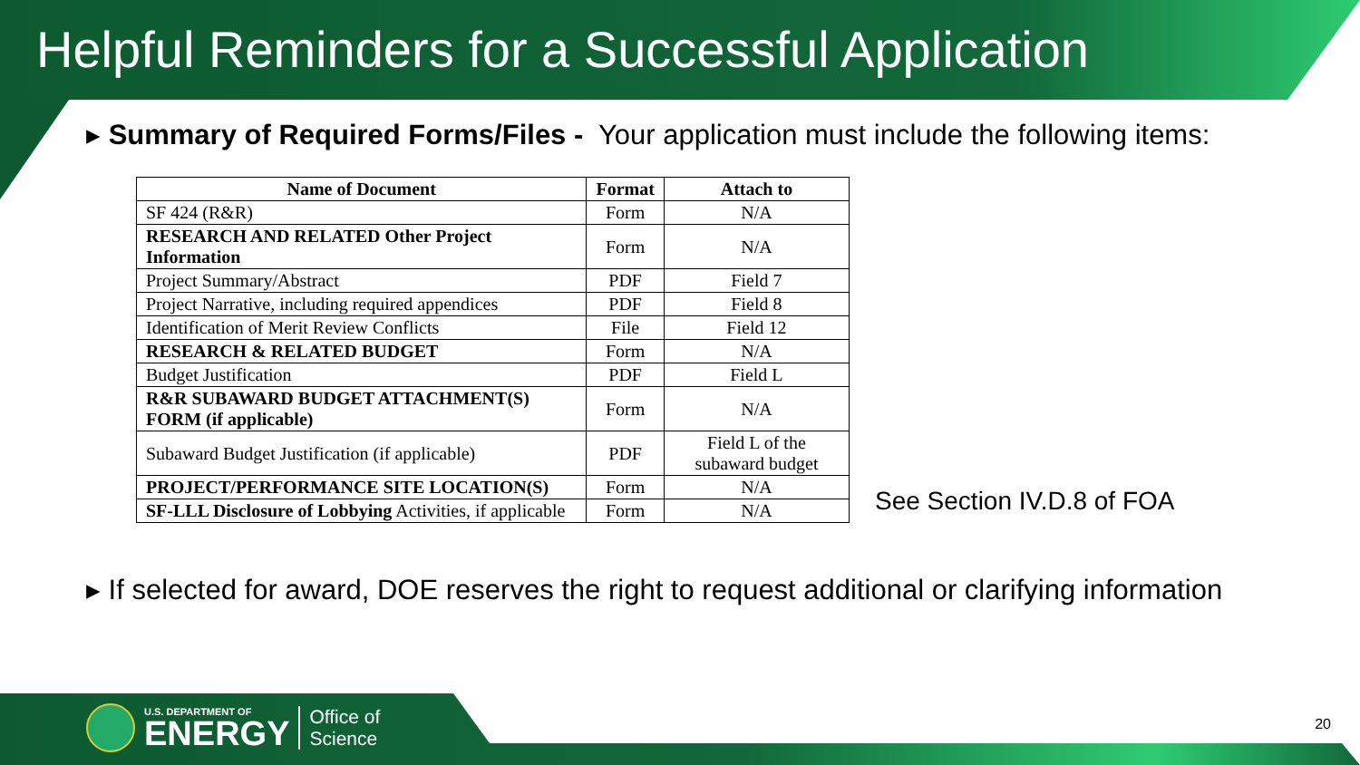Helpful Reminders for a Successful Application
▸ Summary of Required Forms/Files - Your application must include the following items:
| Name of Document | Format | Attach to |
| --- | --- | --- |
| SF 424 (R&R) | Form | N/A |
| RESEARCH AND RELATED Other Project Information | Form | N/A |
| Project Summary/Abstract | PDF | Field 7 |
| Project Narrative, including required appendices | PDF | Field 8 |
| Identification of Merit Review Conflicts | File | Field 12 |
| RESEARCH & RELATED BUDGET | Form | N/A |
| Budget Justification | PDF | Field L |
| R&R SUBAWARD BUDGET ATTACHMENT(S) FORM (if applicable) | Form | N/A |
| Subaward Budget Justification (if applicable) | PDF | Field L of the subaward budget |
| PROJECT/PERFORMANCE SITE LOCATION(S) | Form | N/A |
| SF-LLL Disclosure of Lobbying Activities, if applicable | Form | N/A |
See Section IV.D.8 of FOA
▸ If selected for award, DOE reserves the right to request additional or clarifying information
U.S. DEPARTMENT OF
ENERGY
Office of
Science
20